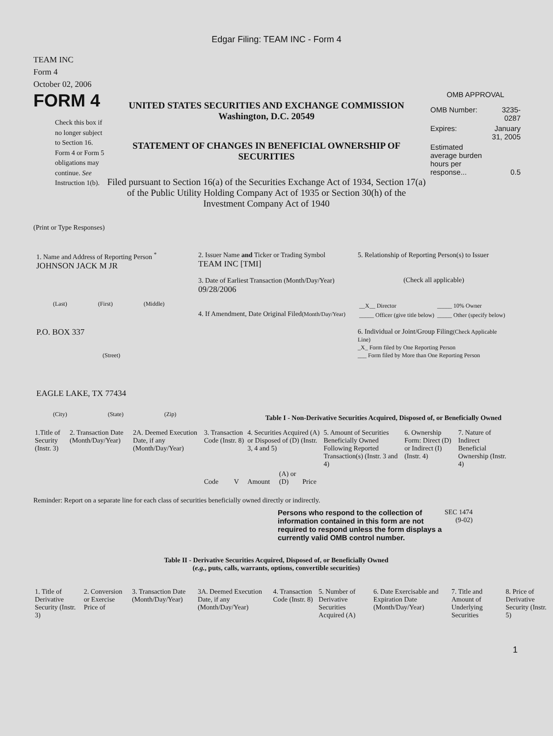Edgar Filing: TEAM INC - Form 4
TEAM INC
Form 4
October 02, 2006
FORM 4
Check this box if no longer subject to Section 16. Form 4 or Form 5 obligations may continue. See Instruction 1(b).
UNITED STATES SECURITIES AND EXCHANGE COMMISSION
Washington, D.C. 20549
STATEMENT OF CHANGES IN BENEFICIAL OWNERSHIP OF SECURITIES
Filed pursuant to Section 16(a) of the Securities Exchange Act of 1934, Section 17(a) of the Public Utility Holding Company Act of 1935 or Section 30(h) of the Investment Company Act of 1940
OMB APPROVAL
| OMB Number: | 3235-0287 |
| Expires: | January 31, 2005 |
| Estimated average burden hours per response... | 0.5 |
(Print or Type Responses)
1. Name and Address of Reporting Person <sup>*</sup>
JOHNSON JACK M JR
(Last) (First) (Middle)
P.O. BOX 337
(Street)
EAGLE LAKE, TX 77434
(City) (State) (Zip)
2. Issuer Name and Ticker or Trading Symbol
TEAM INC [TMI]
3. Date of Earliest Transaction (Month/Day/Year)
09/28/2006
4. If Amendment, Date Original Filed(Month/Day/Year)
5. Relationship of Reporting Person(s) to Issuer
(Check all applicable)
| __X__ Director | _____ 10% Owner |
| _____ Officer (give title below) | _____ Other (specify below) |
6. Individual or Joint/Group Filing(Check Applicable Line)
_X_ Form filed by One Reporting Person
___ Form filed by More than One Reporting Person
Table I - Non-Derivative Securities Acquired, Disposed of, or Beneficially Owned
| 1.Title of Security (Instr. 3) | 2. Transaction Date (Month/Day/Year) | 2A. Deemed Execution Date, if any (Month/Day/Year) | 3. Transaction Code (Instr. 8) | | 4. Securities Acquired (A) or Disposed of (D) (Instr. 3, 4 and 5) | | | 5. Amount of Securities Beneficially Owned Following Reported Transaction(s) (Instr. 3 and 4) | 6. Ownership Form: Direct (D) or Indirect (I) (Instr. 4) | 7. Nature of Indirect Beneficial Ownership (Instr. 4) |
| --- | --- | --- | --- | --- | --- | --- | --- | --- | --- | --- |
| | | | Code | V | Amount | (A) or (D) | Price | | | |
Reminder: Report on a separate line for each class of securities beneficially owned directly or indirectly.
Persons who respond to the collection of information contained in this form are not required to respond unless the form displays a currently valid OMB control number.
SEC 1474
(9-02)
Table II - Derivative Securities Acquired, Disposed of, or Beneficially Owned
(e.g., puts, calls, warrants, options, convertible securities)
| 1. Title of Derivative Security (Instr. 3) | 2. Conversion or Exercise Price of | 3. Transaction Date (Month/Day/Year) | 3A. Deemed Execution Date, if any (Month/Day/Year) | 4. Transaction Code (Instr. 8) | 5. Number of Derivative Securities Acquired (A) | 6. Date Exercisable and Expiration Date (Month/Day/Year) | 7. Title and Amount of Underlying Securities | 8. Price of Derivative Security (Instr. 5) |
| --- | --- | --- | --- | --- | --- | --- | --- | --- |
1